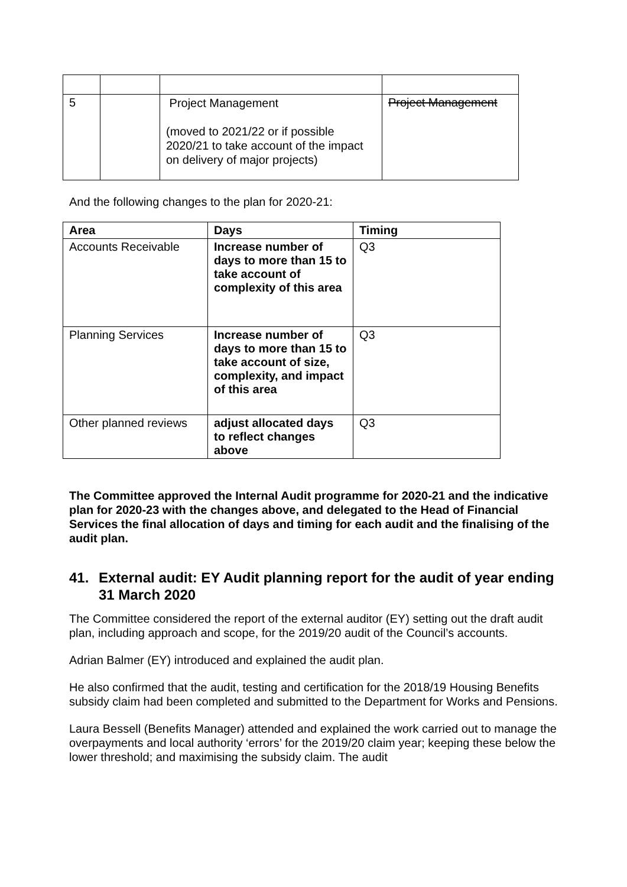| 5 | | Project Management (moved to 2021/22 or if possible 2020/21 to take account of the impact on delivery of major projects) | Project Management |
And the following changes to the plan for 2020-21:
| Area | Days | Timing |
| --- | --- | --- |
| Accounts Receivable | Increase number of days to more than 15 to take account of complexity of this area | Q3 |
| Planning Services | Increase number of days to more than 15 to take account of size, complexity, and impact of this area | Q3 |
| Other planned reviews | adjust allocated days to reflect changes above | Q3 |
The Committee approved the Internal Audit programme for 2020-21 and the indicative plan for 2020-23 with the changes above, and delegated to the Head of Financial Services the final allocation of days and timing for each audit and the finalising of the audit plan.
41. External audit: EY Audit planning report for the audit of year ending 31 March 2020
The Committee considered the report of the external auditor (EY) setting out the draft audit plan, including approach and scope, for the 2019/20 audit of the Council’s accounts.
Adrian Balmer (EY) introduced and explained the audit plan.
He also confirmed that the audit, testing and certification for the 2018/19 Housing Benefits subsidy claim had been completed and submitted to the Department for Works and Pensions.
Laura Bessell (Benefits Manager) attended and explained the work carried out to manage the overpayments and local authority ‘errors’ for the 2019/20 claim year; keeping these below the lower threshold; and maximising the subsidy claim. The audit